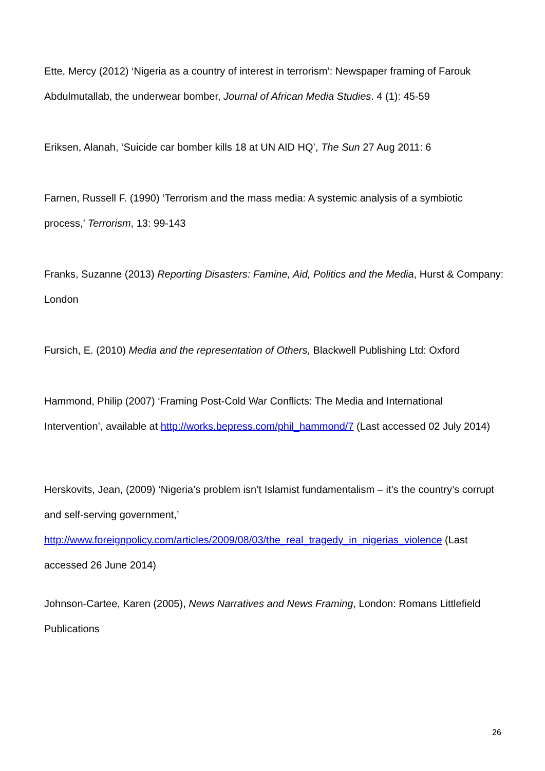Ette, Mercy (2012) ‘Nigeria as a country of interest in terrorism’: Newspaper framing of Farouk Abdulmutallab, the underwear bomber, Journal of African Media Studies. 4 (1): 45-59
Eriksen, Alanah, ‘Suicide car bomber kills 18 at UN AID HQ’, The Sun 27 Aug 2011: 6
Farnen, Russell F. (1990) ‘Terrorism and the mass media: A systemic analysis of a symbiotic process,’ Terrorism, 13: 99-143
Franks, Suzanne (2013) Reporting Disasters: Famine, Aid, Politics and the Media, Hurst & Company: London
Fursich, E. (2010) Media and the representation of Others, Blackwell Publishing Ltd: Oxford
Hammond, Philip (2007) ‘Framing Post-Cold War Conflicts: The Media and International Intervention’, available at http://works.bepress.com/phil_hammond/7 (Last accessed 02 July 2014)
Herskovits, Jean, (2009) ‘Nigeria’s problem isn’t Islamist fundamentalism – it’s the country’s corrupt and self-serving government,’ http://www.foreignpolicy.com/articles/2009/08/03/the_real_tragedy_in_nigerias_violence (Last accessed 26 June 2014)
Johnson-Cartee, Karen (2005), News Narratives and News Framing, London: Romans Littlefield Publications
26